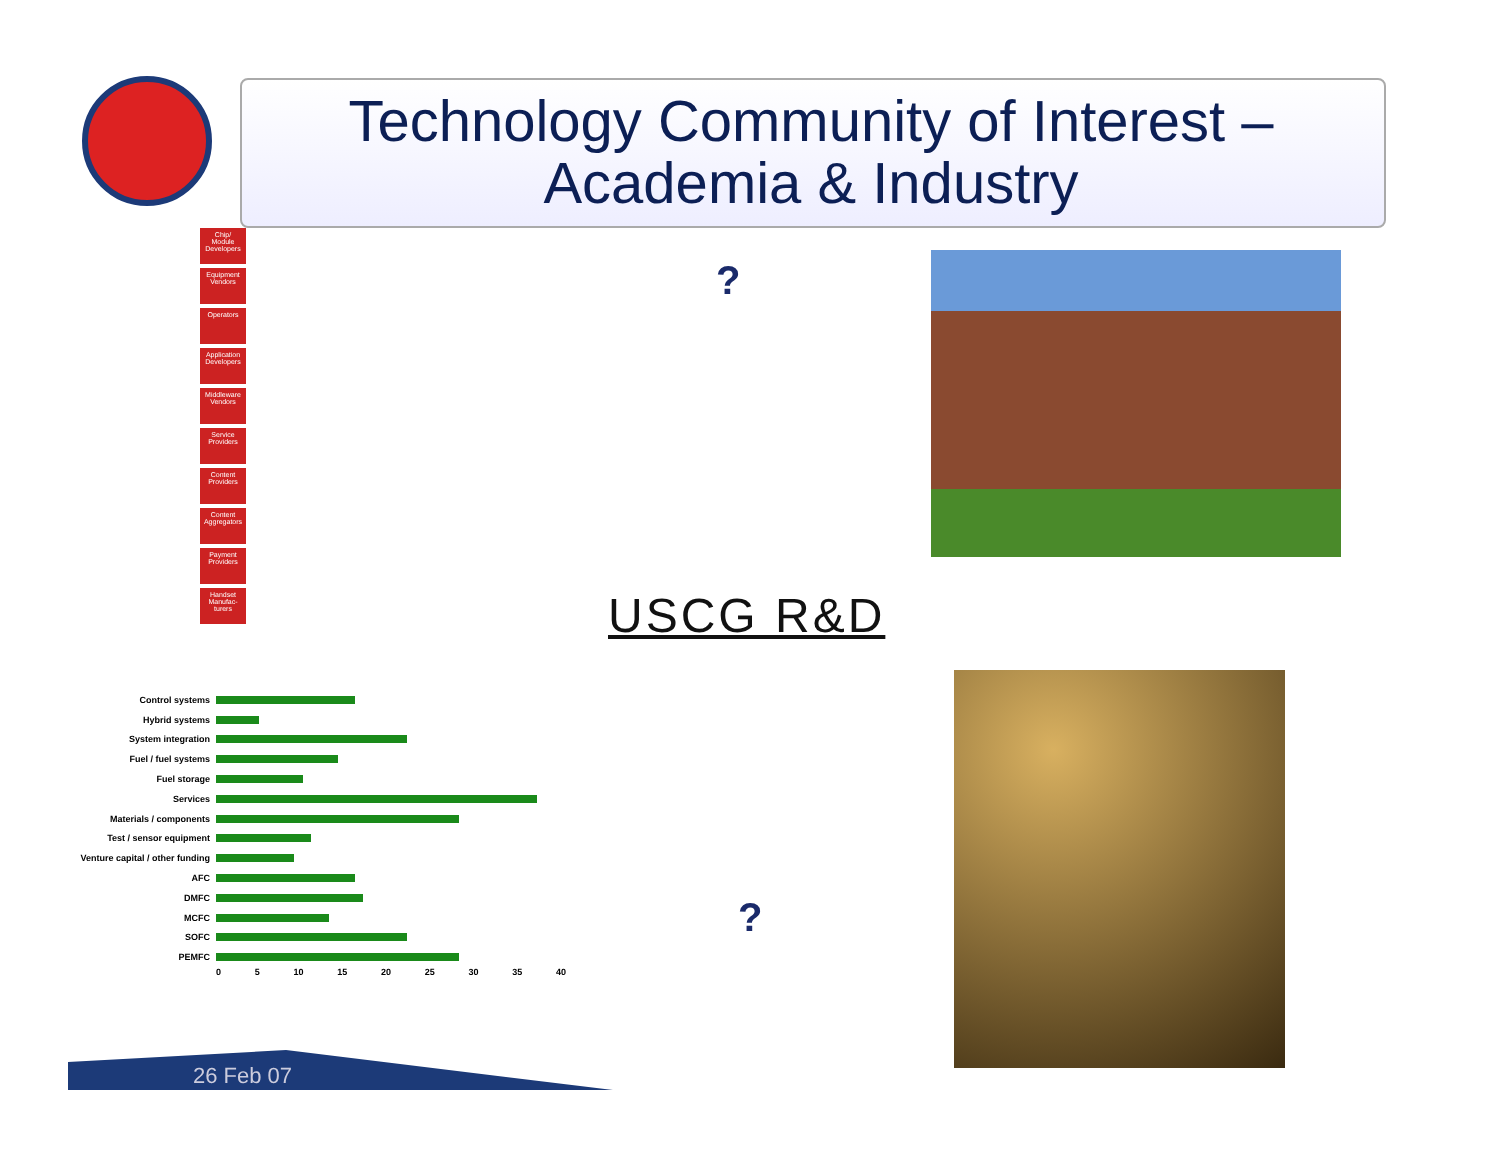Technology Community of Interest –
Academia & Industry
Chip/ Module Developers
Equipment Vendors
Operators
Application Developers
Middleware Vendors
Service Providers
Content Providers
Content Aggregators
Payment Providers
Handset Manufac-turers
?
?
USCG R&D
Control systems
Hybrid systems
System integration
Fuel / fuel systems
Fuel storage
Services
Materials / components
Test / sensor equipment
Venture capital / other funding
AFC
DMFC
MCFC
SOFC
PEMFC
0 5 10 15 20 25 30 35 40
26 Feb 07